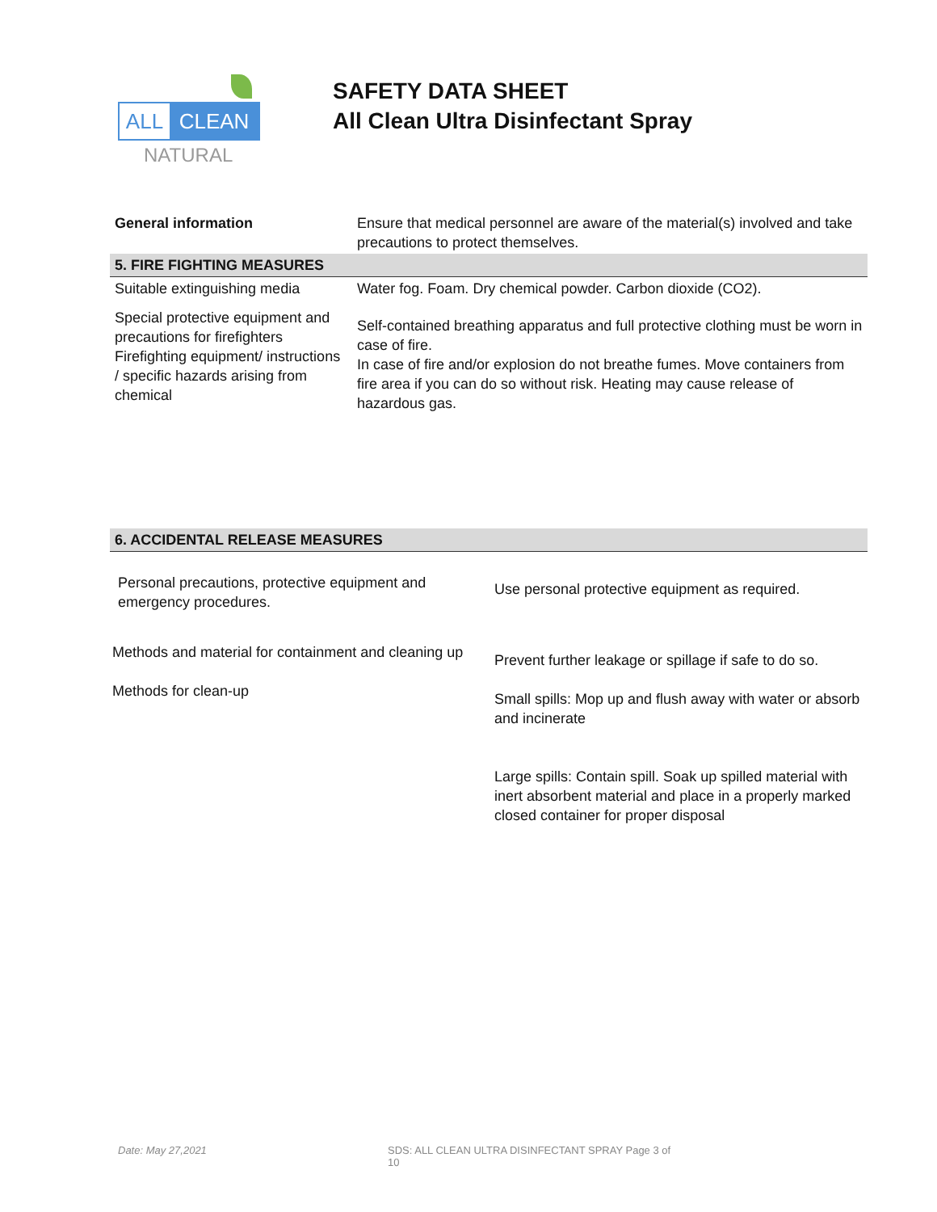ALL CLEAN
NATURAL
SAFETY DATA SHEET
All Clean Ultra Disinfectant Spray
| General information | Ensure that medical personnel are aware of the material(s) involved and take precautions to protect themselves. |
| 5. FIRE FIGHTING MEASURES | |
| Suitable extinguishing media | Water fog. Foam. Dry chemical powder. Carbon dioxide (CO2). |
| Special protective equipment and precautions for firefighters Firefighting equipment/ instructions / specific hazards arising from chemical | Self-contained breathing apparatus and full protective clothing must be worn in case of fire. In case of fire and/or explosion do not breathe fumes. Move containers from fire area if you can do so without risk. Heating may cause release of hazardous gas. |
| 6. ACCIDENTAL RELEASE MEASURES | |
| Personal precautions, protective equipment and emergency procedures. | Use personal protective equipment as required. |
| Methods and material for containment and cleaning up Methods for clean-up | Prevent further leakage or spillage if safe to do so. Small spills: Mop up and flush away with water or absorb and incinerate Large spills: Contain spill. Soak up spilled material with inert absorbent material and place in a properly marked closed container for proper disposal |
Date: May 27,2021 SDS: ALL CLEAN ULTRA DISINFECTANT SPRAY Page 3 of 10